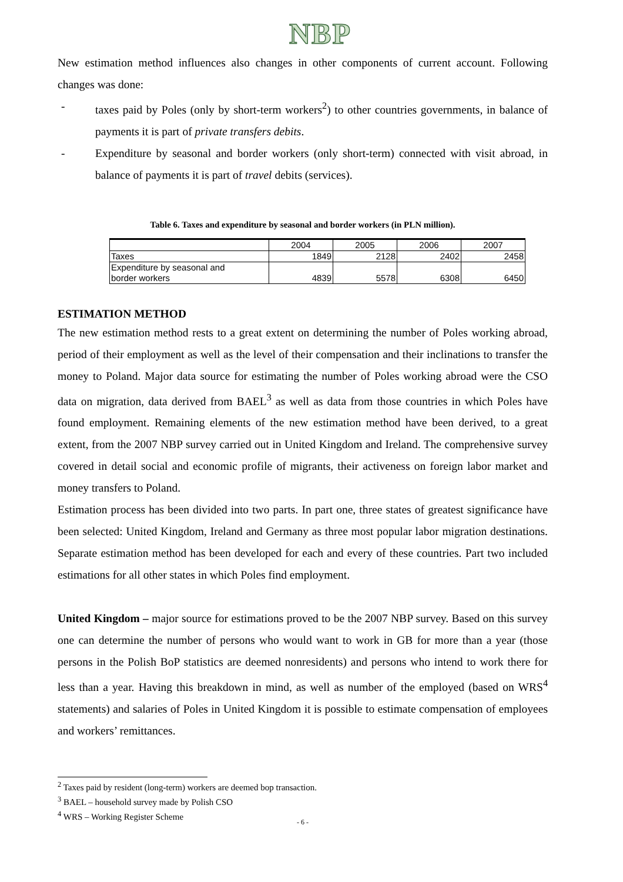NBP
New estimation method influences also changes in other components of current account. Following changes was done:
- taxes paid by Poles (only by short-term workers<sup>2</sup>) to other countries governments, in balance of payments it is part of private transfers debits.
- Expenditure by seasonal and border workers (only short-term) connected with visit abroad, in balance of payments it is part of travel debits (services).
Table 6. Taxes and expenditure by seasonal and border workers (in PLN million).
| | 2004 | 2005 | 2006 | 2007 |
| Taxes | 1849 | 2128 | 2402 | 2458 |
| Expenditure by seasonal and border workers | 4839 | 5578 | 6308 | 6450 |
ESTIMATION METHOD
The new estimation method rests to a great extent on determining the number of Poles working abroad, period of their employment as well as the level of their compensation and their inclinations to transfer the money to Poland. Major data source for estimating the number of Poles working abroad were the CSO data on migration, data derived from BAEL<sup>3</sup> as well as data from those countries in which Poles have found employment. Remaining elements of the new estimation method have been derived, to a great extent, from the 2007 NBP survey carried out in United Kingdom and Ireland. The comprehensive survey covered in detail social and economic profile of migrants, their activeness on foreign labor market and money transfers to Poland.
Estimation process has been divided into two parts. In part one, three states of greatest significance have been selected: United Kingdom, Ireland and Germany as three most popular labor migration destinations. Separate estimation method has been developed for each and every of these countries. Part two included estimations for all other states in which Poles find employment.
United Kingdom – major source for estimations proved to be the 2007 NBP survey. Based on this survey one can determine the number of persons who would want to work in GB for more than a year (those persons in the Polish BoP statistics are deemed nonresidents) and persons who intend to work there for less than a year. Having this breakdown in mind, as well as number of the employed (based on WRS<sup>4</sup> statements) and salaries of Poles in United Kingdom it is possible to estimate compensation of employees and workers’ remittances.
<sup>2</sup> Taxes paid by resident (long-term) workers are deemed bop transaction.
<sup>3</sup> BAEL – household survey made by Polish CSO
<sup>4</sup> WRS – Working Register Scheme
- 6 -